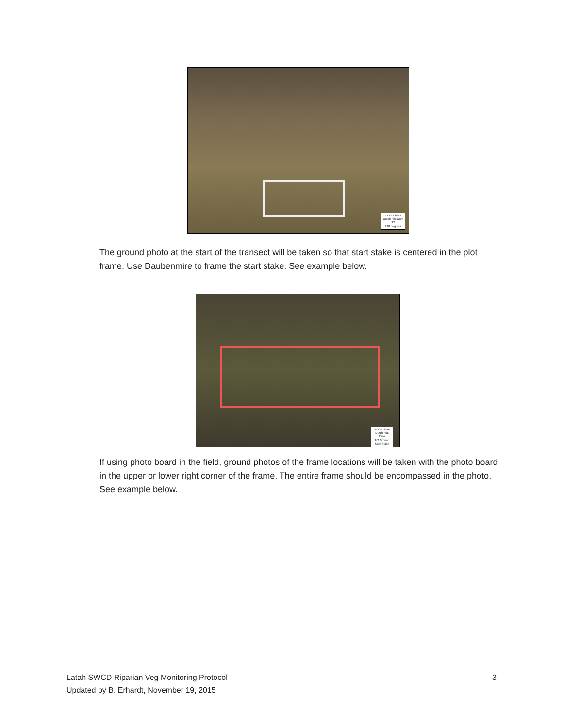27 Oct 2015
Dutch Flat Dam
T2
210 degrees
The ground photo at the start of the transect will be taken so that start stake is centered in the plot frame. Use Daubenmire to frame the start stake. See example below.
27 Oct 2015
Dutch Flat Dam
T-2 Ground
Start Stake
If using photo board in the field, ground photos of the frame locations will be taken with the photo board in the upper or lower right corner of the frame. The entire frame should be encompassed in the photo. See example below.
Latah SWCD Riparian Veg Monitoring Protocol 3
Updated by B. Erhardt, November 19, 2015